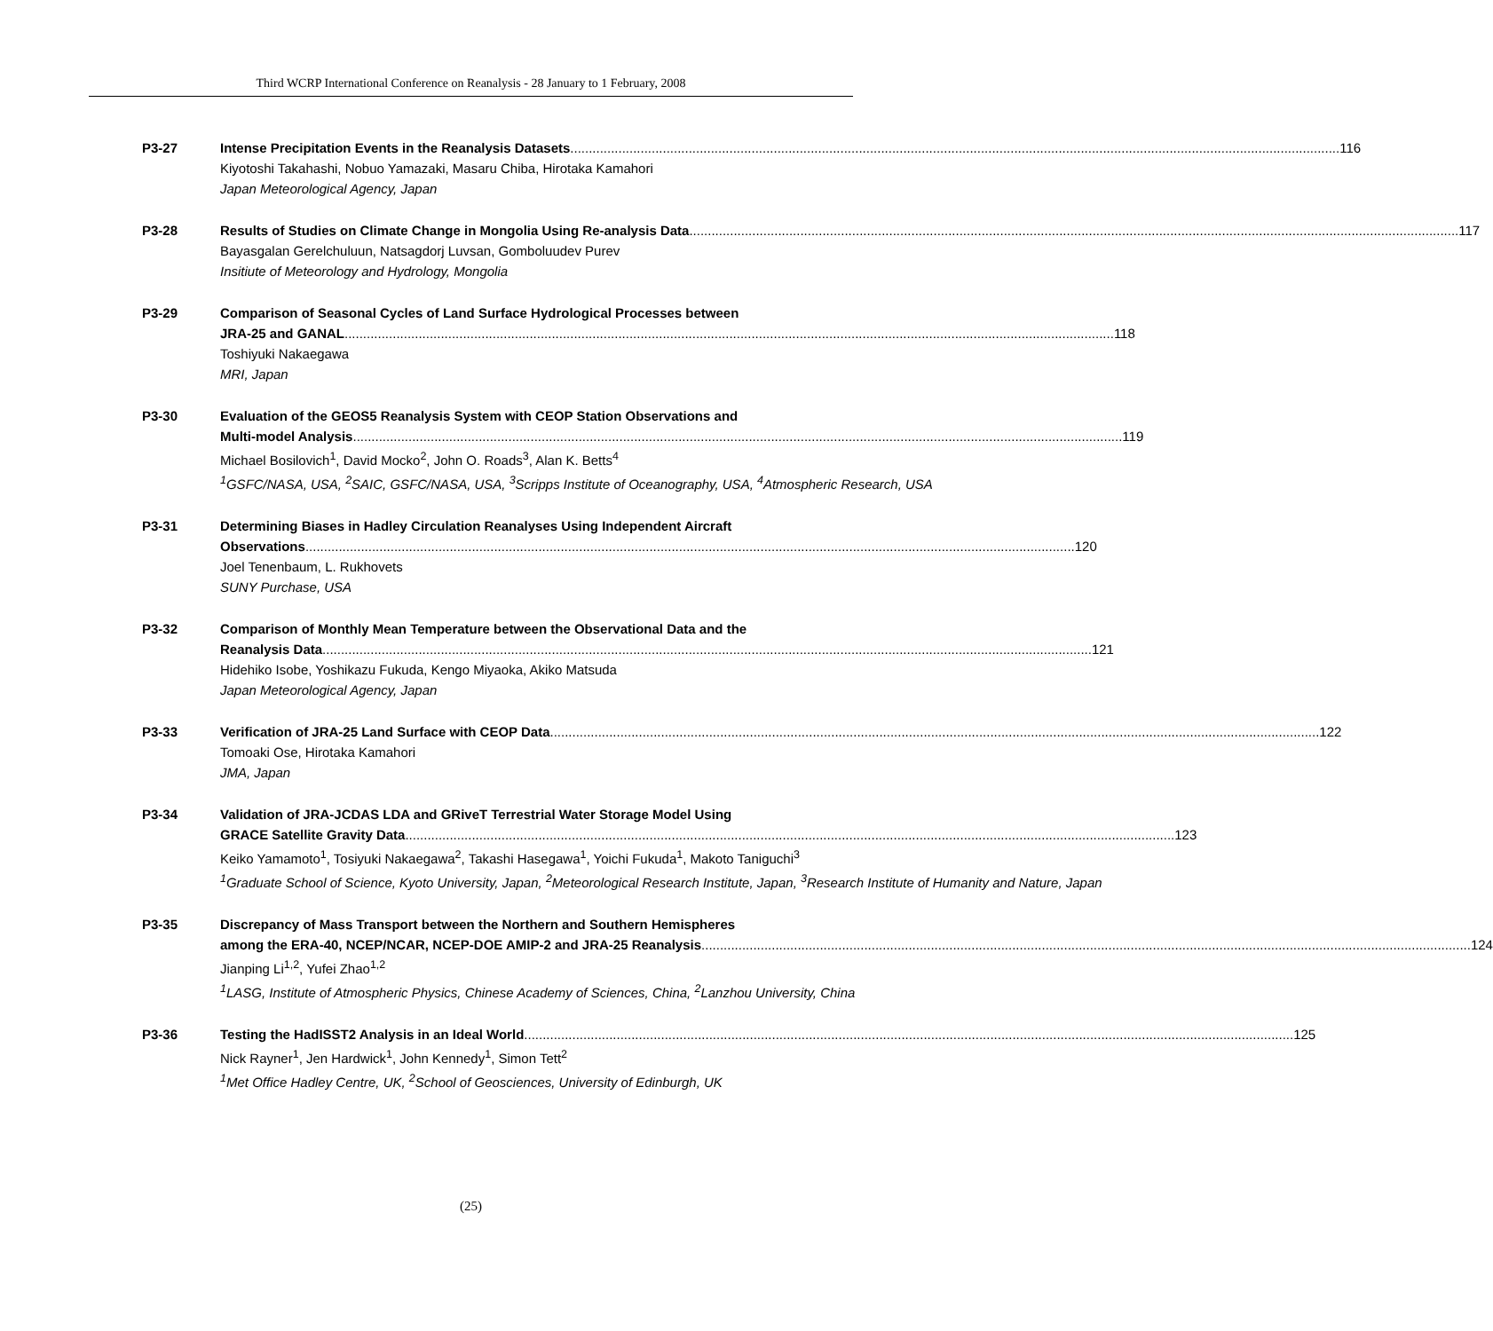Third WCRP International Conference on Reanalysis - 28 January to 1 February, 2008
P3-27 Intense Precipitation Events in the Reanalysis Datasets 116
Kiyotoshi Takahashi, Nobuo Yamazaki, Masaru Chiba, Hirotaka Kamahori
Japan Meteorological Agency, Japan
P3-28 Results of Studies on Climate Change in Mongolia Using Re-analysis Data 117
Bayasgalan Gerelchuluun, Natsagdorj Luvsan, Gomboluudev Purev
Insitiute of Meteorology and Hydrology, Mongolia
P3-29 Comparison of Seasonal Cycles of Land Surface Hydrological Processes between
JRA-25 and GANAL 118
Toshiyuki Nakaegawa
MRI, Japan
P3-30 Evaluation of the GEOS5 Reanalysis System with CEOP Station Observations and
Multi-model Analysis 119
Michael Bosilovich<sup>1</sup>, David Mocko<sup>2</sup>, John O. Roads<sup>3</sup>, Alan K. Betts<sup>4</sup>
<sup>1</sup> GSFC/NASA, USA, <sup>2</sup>SAIC, GSFC/NASA, USA, <sup>3</sup>Scripps Institute of Oceanography, USA, <sup>4</sup>Atmospheric Research, USA
P3-31 Determining Biases in Hadley Circulation Reanalyses Using Independent Aircraft
Observations 120
Joel Tenenbaum, L. Rukhovets
SUNY Purchase, USA
P3-32 Comparison of Monthly Mean Temperature between the Observational Data and the
Reanalysis Data 121
Hidehiko Isobe, Yoshikazu Fukuda, Kengo Miyaoka, Akiko Matsuda
Japan Meteorological Agency, Japan
P3-33 Verification of JRA-25 Land Surface with CEOP Data 122
Tomoaki Ose, Hirotaka Kamahori
JMA, Japan
P3-34 Validation of JRA-JCDAS LDA and GRiveT Terrestrial Water Storage Model Using
GRACE Satellite Gravity Data 123
Keiko Yamamoto<sup>1</sup>, Tosiyuki Nakaegawa<sup>2</sup>, Takashi Hasegawa<sup>1</sup>, Yoichi Fukuda<sup>1</sup>, Makoto Taniguchi<sup>3</sup>
<sup>1</sup> Graduate School of Science, Kyoto University, Japan, <sup>2</sup>Meteorological Research Institute, Japan, <sup>3</sup>Research Institute of Humanity and Nature, Japan
P3-35 Discrepancy of Mass Transport between the Northern and Southern Hemispheres
among the ERA-40, NCEP/NCAR, NCEP-DOE AMIP-2 and JRA-25 Reanalysis 124
Jianping Li<sup>1,2</sup>, Yufei Zhao<sup>1,2</sup>
<sup>1</sup> LASG, Institute of Atmospheric Physics, Chinese Academy of Sciences, China, <sup>2</sup>Lanzhou University, China
P3-36 Testing the HadISST2 Analysis in an Ideal World 125
Nick Rayner<sup>1</sup>, Jen Hardwick<sup>1</sup>, John Kennedy<sup>1</sup>, Simon Tett<sup>2</sup>
<sup>1</sup> Met Office Hadley Centre, UK, <sup>2</sup>School of Geosciences, University of Edinburgh, UK
(25)